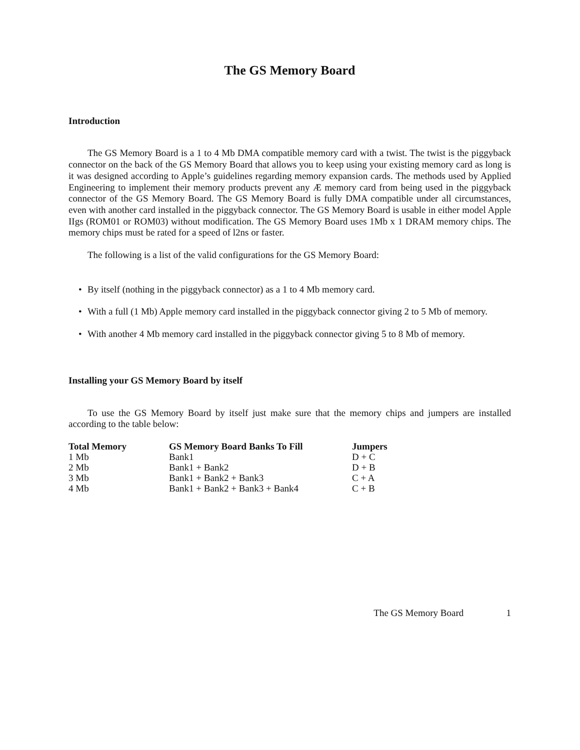The GS Memory Board
Introduction
The GS Memory Board is a 1 to 4 Mb DMA compatible memory card with a twist. The twist is the piggyback connector on the back of the GS Memory Board that allows you to keep using your existing memory card as long is it was designed according to Apple’s guidelines regarding memory expansion cards. The methods used by Applied Engineering to implement their memory products prevent any Æ memory card from being used in the piggyback connector of the GS Memory Board. The GS Memory Board is fully DMA compatible under all circumstances, even with another card installed in the piggyback connector. The GS Memory Board is usable in either model Apple IIgs (ROM01 or ROM03) without modification. The GS Memory Board uses 1Mb x 1 DRAM memory chips. The memory chips must be rated for a speed of l2ns or faster.
The following is a list of the valid configurations for the GS Memory Board:
• By itself (nothing in the piggyback connector) as a 1 to 4 Mb memory card.
• With a full (1 Mb) Apple memory card installed in the piggyback connector giving 2 to 5 Mb of memory.
• With another 4 Mb memory card installed in the piggyback connector giving 5 to 8 Mb of memory.
Installing your GS Memory Board by itself
To use the GS Memory Board by itself just make sure that the memory chips and jumpers are installed according to the table below:
| Total Memory | GS Memory Board Banks To Fill | Jumpers |
| --- | --- | --- |
| 1 Mb | Bank1 | D + C |
| 2 Mb | Bank1 + Bank2 | D + B |
| 3 Mb | Bank1 + Bank2 + Bank3 | C + A |
| 4 Mb | Bank1 + Bank2 + Bank3 + Bank4 | C + B |
The GS Memory Board 1